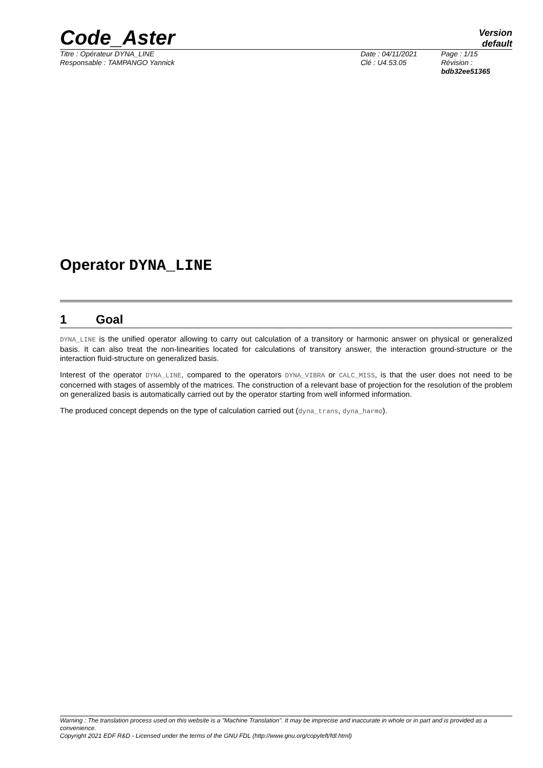Code_Aster
Version
default
Titre : Opérateur DYNA_LINE
Responsable : TAMPANGO Yannick
Date : 04/11/2021
Clé : U4.53.05
Page : 1/15
Révision :
bdb32ee51365
Operator DYNA_LINE
1 Goal
DYNA_LINE is the unified operator allowing to carry out calculation of a transitory or harmonic answer on physical or generalized basis. It can also treat the non-linearities located for calculations of transitory answer, the interaction ground-structure or the interaction fluid-structure on generalized basis.
Interest of the operator DYNA_LINE, compared to the operators DYNA_VIBRA or CALC_MISS, is that the user does not need to be concerned with stages of assembly of the matrices. The construction of a relevant base of projection for the resolution of the problem on generalized basis is automatically carried out by the operator starting from well informed information.
The produced concept depends on the type of calculation carried out (dyna_trans, dyna_harmo).
Warning : The translation process used on this website is a "Machine Translation". It may be imprecise and inaccurate in whole or in part and is provided as a convenience.
Copyright 2021 EDF R&D - Licensed under the terms of the GNU FDL (http://www.gnu.org/copyleft/fdl.html)